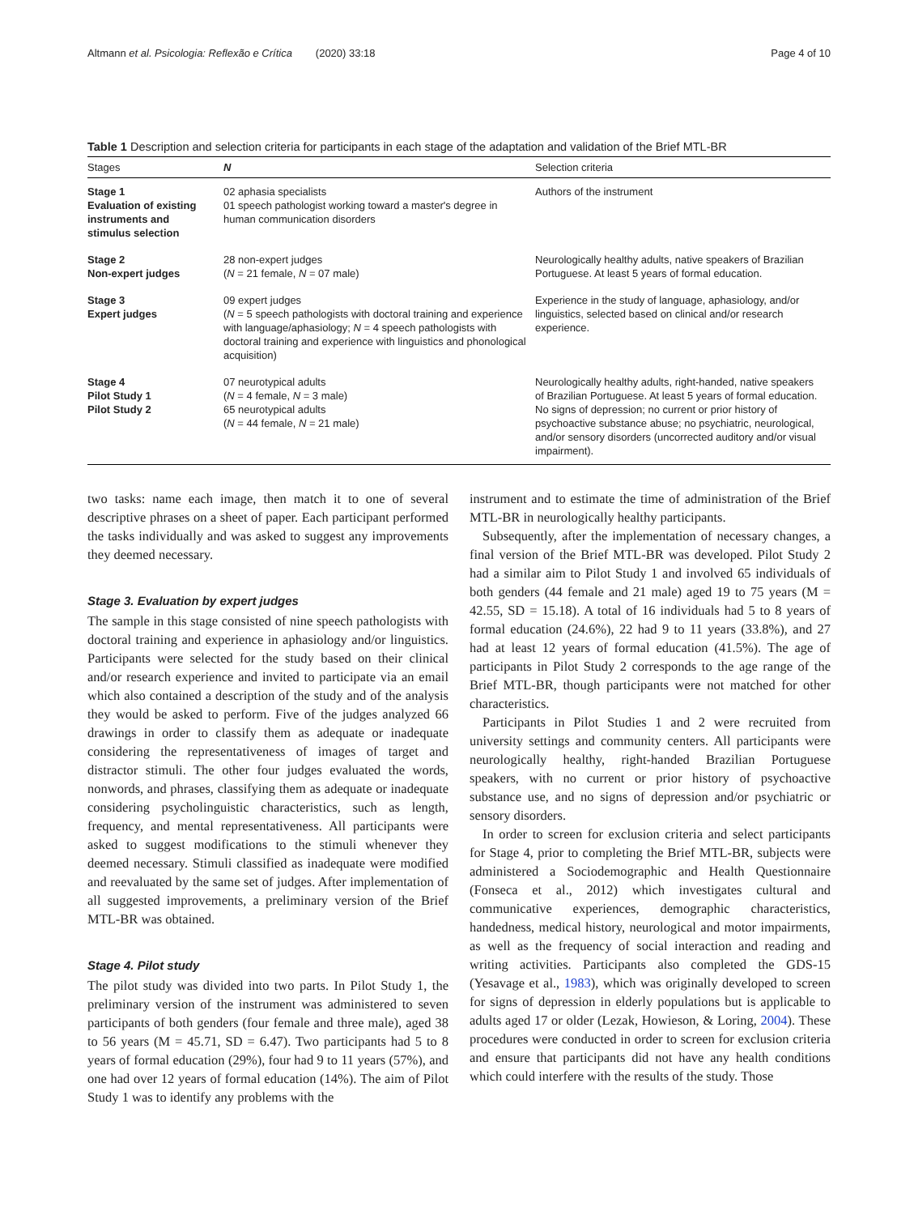Altmann et al. Psicologia: Reflexão e Crítica (2020) 33:18 Page 4 of 10
Table 1 Description and selection criteria for participants in each stage of the adaptation and validation of the Brief MTL-BR
| Stages | N | Selection criteria |
| --- | --- | --- |
| Stage 1 Evaluation of existing instruments and stimulus selection | 02 aphasia specialists 01 speech pathologist working toward a master's degree in human communication disorders | Authors of the instrument |
| Stage 2 Non-expert judges | 28 non-expert judges ( N = 21 female, N = 07 male) | Neurologically healthy adults, native speakers of Brazilian Portuguese. At least 5 years of formal education. |
| Stage 3 Expert judges | 09 expert judges ( N = 5 speech pathologists with doctoral training and experience with language/aphasiology; N = 4 speech pathologists with doctoral training and experience with linguistics and phonological acquisition) | Experience in the study of language, aphasiology, and/or linguistics, selected based on clinical and/or research experience. |
| Stage 4 Pilot Study 1 Pilot Study 2 | 07 neurotypical adults ( N = 4 female, N = 3 male) 65 neurotypical adults ( N = 44 female, N = 21 male) | Neurologically healthy adults, right-handed, native speakers of Brazilian Portuguese. At least 5 years of formal education. No signs of depression; no current or prior history of psychoactive substance abuse; no psychiatric, neurological, and/or sensory disorders (uncorrected auditory and/or visual impairment). |
two tasks: name each image, then match it to one of several descriptive phrases on a sheet of paper. Each participant performed the tasks individually and was asked to suggest any improvements they deemed necessary.
Stage 3. Evaluation by expert judges
The sample in this stage consisted of nine speech pathologists with doctoral training and experience in aphasiology and/or linguistics. Participants were selected for the study based on their clinical and/or research experience and invited to participate via an email which also contained a description of the study and of the analysis they would be asked to perform. Five of the judges analyzed 66 drawings in order to classify them as adequate or inadequate considering the representativeness of images of target and distractor stimuli. The other four judges evaluated the words, nonwords, and phrases, classifying them as adequate or inadequate considering psycholinguistic characteristics, such as length, frequency, and mental representativeness. All participants were asked to suggest modifications to the stimuli whenever they deemed necessary. Stimuli classified as inadequate were modified and reevaluated by the same set of judges. After implementation of all suggested improvements, a preliminary version of the Brief MTL-BR was obtained.
Stage 4. Pilot study
The pilot study was divided into two parts. In Pilot Study 1, the preliminary version of the instrument was administered to seven participants of both genders (four female and three male), aged 38 to 56 years (M = 45.71, SD = 6.47). Two participants had 5 to 8 years of formal education (29%), four had 9 to 11 years (57%), and one had over 12 years of formal education (14%). The aim of Pilot Study 1 was to identify any problems with the
instrument and to estimate the time of administration of the Brief MTL-BR in neurologically healthy participants.
Subsequently, after the implementation of necessary changes, a final version of the Brief MTL-BR was developed. Pilot Study 2 had a similar aim to Pilot Study 1 and involved 65 individuals of both genders (44 female and 21 male) aged 19 to 75 years (M = 42.55, SD = 15.18). A total of 16 individuals had 5 to 8 years of formal education (24.6%), 22 had 9 to 11 years (33.8%), and 27 had at least 12 years of formal education (41.5%). The age of participants in Pilot Study 2 corresponds to the age range of the Brief MTL-BR, though participants were not matched for other characteristics.
Participants in Pilot Studies 1 and 2 were recruited from university settings and community centers. All participants were neurologically healthy, right-handed Brazilian Portuguese speakers, with no current or prior history of psychoactive substance use, and no signs of depression and/or psychiatric or sensory disorders.
In order to screen for exclusion criteria and select participants for Stage 4, prior to completing the Brief MTL-BR, subjects were administered a Sociodemographic and Health Questionnaire (Fonseca et al., 2012) which investigates cultural and communicative experiences, demographic characteristics, handedness, medical history, neurological and motor impairments, as well as the frequency of social interaction and reading and writing activities. Participants also completed the GDS-15 (Yesavage et al., 1983), which was originally developed to screen for signs of depression in elderly populations but is applicable to adults aged 17 or older (Lezak, Howieson, & Loring, 2004). These procedures were conducted in order to screen for exclusion criteria and ensure that participants did not have any health conditions which could interfere with the results of the study. Those